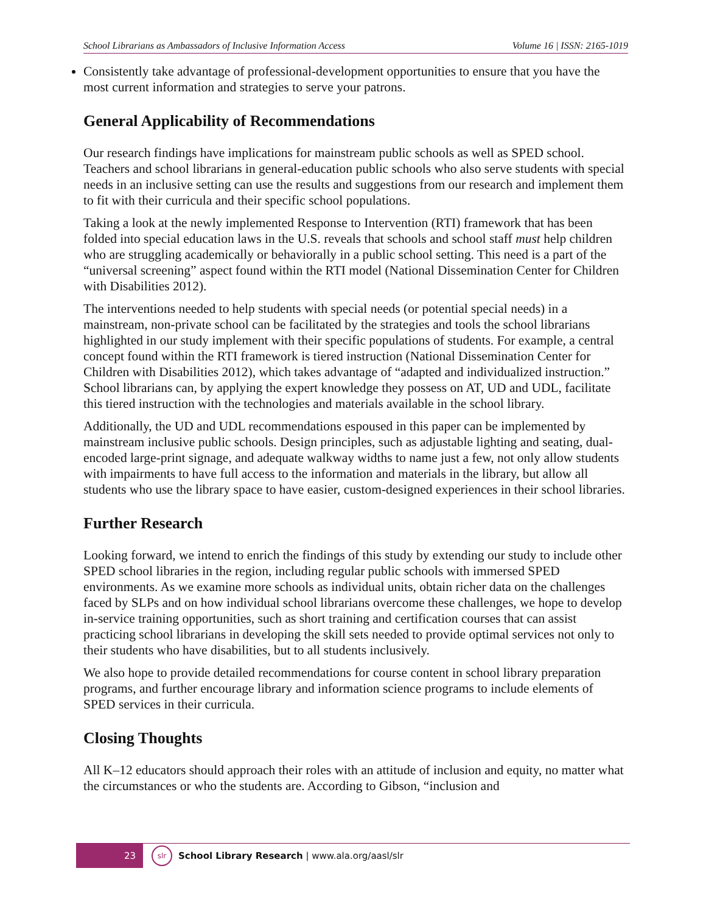School Librarians as Ambassadors of Inclusive Information Access Volume 16 | ISSN: 2165-1019
Consistently take advantage of professional-development opportunities to ensure that you have the most current information and strategies to serve your patrons.
General Applicability of Recommendations
Our research findings have implications for mainstream public schools as well as SPED school. Teachers and school librarians in general-education public schools who also serve students with special needs in an inclusive setting can use the results and suggestions from our research and implement them to fit with their curricula and their specific school populations.
Taking a look at the newly implemented Response to Intervention (RTI) framework that has been folded into special education laws in the U.S. reveals that schools and school staff must help children who are struggling academically or behaviorally in a public school setting. This need is a part of the “universal screening” aspect found within the RTI model (National Dissemination Center for Children with Disabilities 2012).
The interventions needed to help students with special needs (or potential special needs) in a mainstream, non-private school can be facilitated by the strategies and tools the school librarians highlighted in our study implement with their specific populations of students. For example, a central concept found within the RTI framework is tiered instruction (National Dissemination Center for Children with Disabilities 2012), which takes advantage of “adapted and individualized instruction.” School librarians can, by applying the expert knowledge they possess on AT, UD and UDL, facilitate this tiered instruction with the technologies and materials available in the school library.
Additionally, the UD and UDL recommendations espoused in this paper can be implemented by mainstream inclusive public schools. Design principles, such as adjustable lighting and seating, dual-encoded large-print signage, and adequate walkway widths to name just a few, not only allow students with impairments to have full access to the information and materials in the library, but allow all students who use the library space to have easier, custom-designed experiences in their school libraries.
Further Research
Looking forward, we intend to enrich the findings of this study by extending our study to include other SPED school libraries in the region, including regular public schools with immersed SPED environments. As we examine more schools as individual units, obtain richer data on the challenges faced by SLPs and on how individual school librarians overcome these challenges, we hope to develop in-service training opportunities, such as short training and certification courses that can assist practicing school librarians in developing the skill sets needed to provide optimal services not only to their students who have disabilities, but to all students inclusively.
We also hope to provide detailed recommendations for course content in school library preparation programs, and further encourage library and information science programs to include elements of SPED services in their curricula.
Closing Thoughts
All K–12 educators should approach their roles with an attitude of inclusion and equity, no matter what the circumstances or who the students are. According to Gibson, “inclusion and
23
slr
School Library Research | www.ala.org/aasl/slr